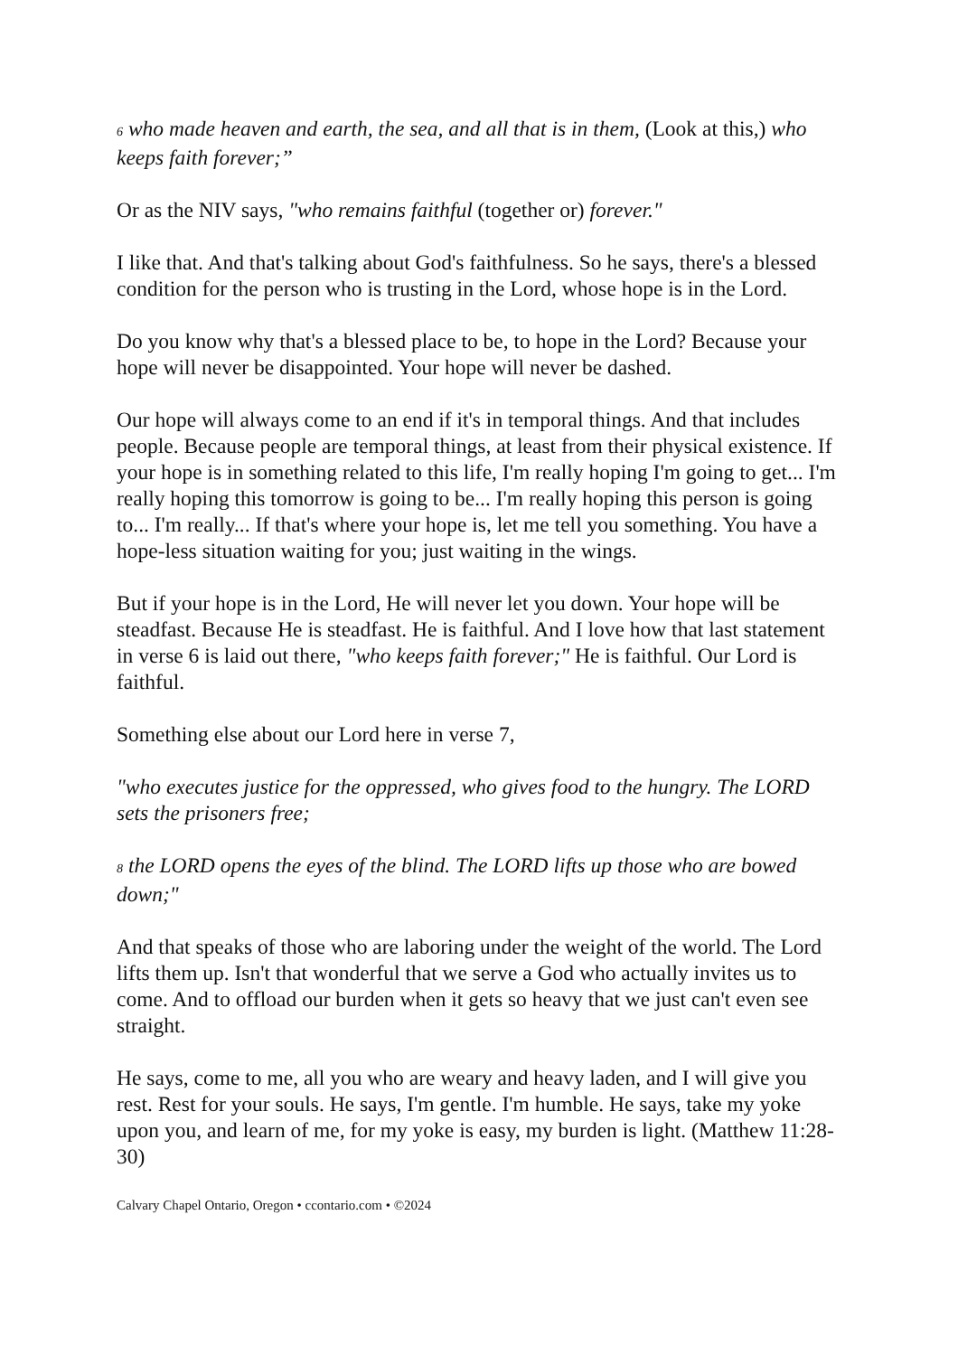6 who made heaven and earth, the sea, and all that is in them, (Look at this,) who keeps faith forever;”
Or as the NIV says, "who remains faithful (together or) forever."
I like that. And that's talking about God's faithfulness. So he says, there's a blessed condition for the person who is trusting in the Lord, whose hope is in the Lord.
Do you know why that's a blessed place to be, to hope in the Lord? Because your hope will never be disappointed. Your hope will never be dashed.
Our hope will always come to an end if it's in temporal things. And that includes people. Because people are temporal things, at least from their physical existence. If your hope is in something related to this life, I'm really hoping I'm going to get... I'm really hoping this tomorrow is going to be... I'm really hoping this person is going to... I'm really... If that's where your hope is, let me tell you something. You have a hope-less situation waiting for you; just waiting in the wings.
But if your hope is in the Lord, He will never let you down. Your hope will be steadfast. Because He is steadfast. He is faithful. And I love how that last statement in verse 6 is laid out there, "who keeps faith forever;" He is faithful. Our Lord is faithful.
Something else about our Lord here in verse 7,
"who executes justice for the oppressed, who gives food to the hungry. The LORD sets the prisoners free;
8 the LORD opens the eyes of the blind. The LORD lifts up those who are bowed down;"
And that speaks of those who are laboring under the weight of the world. The Lord lifts them up. Isn't that wonderful that we serve a God who actually invites us to come. And to offload our burden when it gets so heavy that we just can't even see straight.
He says, come to me, all you who are weary and heavy laden, and I will give you rest. Rest for your souls. He says, I'm gentle. I'm humble. He says, take my yoke upon you, and learn of me, for my yoke is easy, my burden is light. (Matthew 11:28-30)
Calvary Chapel Ontario, Oregon • ccontario.com • ©2024